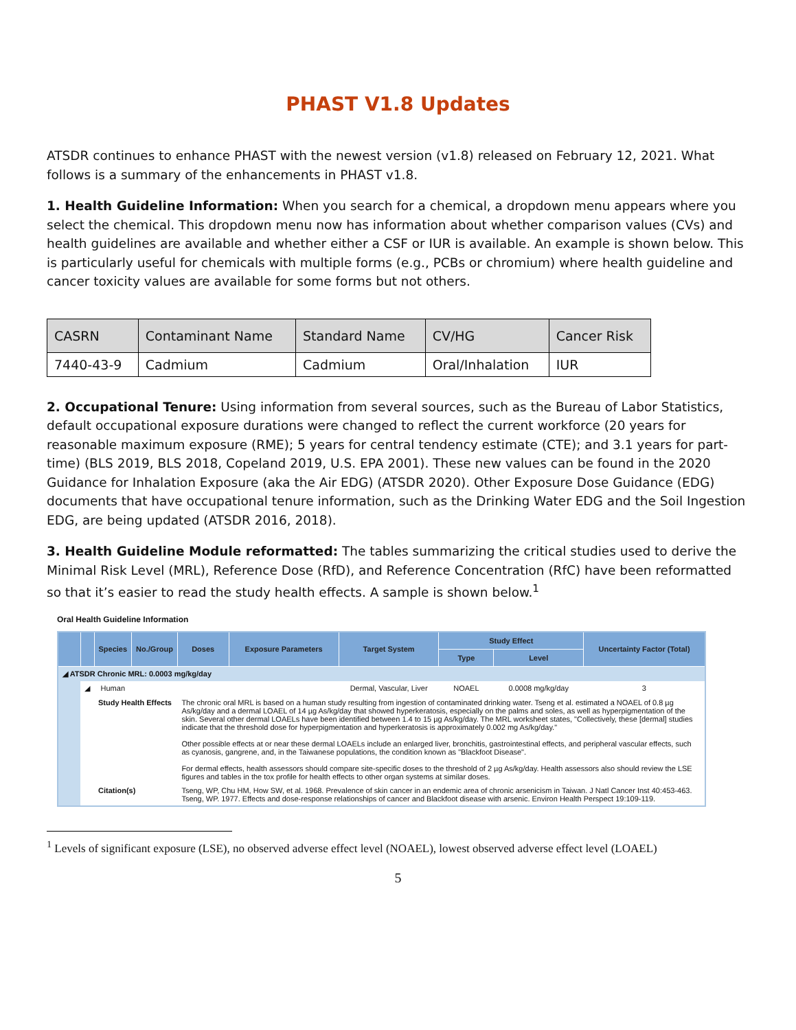PHAST V1.8 Updates
ATSDR continues to enhance PHAST with the newest version (v1.8) released on February 12, 2021. What follows is a summary of the enhancements in PHAST v1.8.
1. Health Guideline Information: When you search for a chemical, a dropdown menu appears where you select the chemical. This dropdown menu now has information about whether comparison values (CVs) and health guidelines are available and whether either a CSF or IUR is available. An example is shown below. This is particularly useful for chemicals with multiple forms (e.g., PCBs or chromium) where health guideline and cancer toxicity values are available for some forms but not others.
| CASRN | Contaminant Name | Standard Name | CV/HG | Cancer Risk |
| --- | --- | --- | --- | --- |
| 7440-43-9 | Cadmium | Cadmium | Oral/Inhalation | IUR |
2. Occupational Tenure: Using information from several sources, such as the Bureau of Labor Statistics, default occupational exposure durations were changed to reflect the current workforce (20 years for reasonable maximum exposure (RME); 5 years for central tendency estimate (CTE); and 3.1 years for part-time) (BLS 2019, BLS 2018, Copeland 2019, U.S. EPA 2001). These new values can be found in the 2020 Guidance for Inhalation Exposure (aka the Air EDG) (ATSDR 2020). Other Exposure Dose Guidance (EDG) documents that have occupational tenure information, such as the Drinking Water EDG and the Soil Ingestion EDG, are being updated (ATSDR 2016, 2018).
3. Health Guideline Module reformatted: The tables summarizing the critical studies used to derive the Minimal Risk Level (MRL), Reference Dose (RfD), and Reference Concentration (RfC) have been reformatted so that it’s easier to read the study health effects. A sample is shown below.<sup>1</sup>
Oral Health Guideline Information
| | | Species | No./Group | Doses | Exposure Parameters | Target System | Study Effect | | Uncertainty Factor (Total) |
| --- | --- | --- | --- | --- | --- | --- | --- | --- | --- |
| | | | | | | | Type | Level | |
| ◢ ATSDR Chronic MRL: 0.0003 mg/kg/day | | | | | | | | | |
| | ◢ | Human | | | | Dermal, Vascular, Liver | NOAEL | 0.0008 mg/kg/day | 3 |
| | | Study Health Effects | | The chronic oral MRL is based on a human study resulting from ingestion of contaminated drinking water. Tseng et al. estimated a NOAEL of 0.8 µg As/kg/day and a dermal LOAEL of 14 µg As/kg/day that showed hyperkeratosis, especially on the palms and soles, as well as hyperpigmentation of the skin. Several other dermal LOAELs have been identified between 1.4 to 15 µg As/kg/day. The MRL worksheet states, "Collectively, these [dermal] studies indicate that the threshold dose for hyperpigmentation and hyperkeratosis is approximately 0.002 mg As/kg/day." Other possible effects at or near these dermal LOAELs include an enlarged liver, bronchitis, gastrointestinal effects, and peripheral vascular effects, such as cyanosis, gangrene, and, in the Taiwanese populations, the condition known as "Blackfoot Disease". For dermal effects, health assessors should compare site-specific doses to the threshold of 2 µg As/kg/day. Health assessors also should review the LSE figures and tables in the tox profile for health effects to other organ systems at similar doses. | | | | | |
| | | Citation(s) | | Tseng, WP, Chu HM, How SW, et al. 1968. Prevalence of skin cancer in an endemic area of chronic arsenicism in Taiwan. J Natl Cancer Inst 40:453-463. Tseng, WP. 1977. Effects and dose-response relationships of cancer and Blackfoot disease with arsenic. Environ Health Perspect 19:109-119. | | | | | |
<sup>1</sup> Levels of significant exposure (LSE), no observed adverse effect level (NOAEL), lowest observed adverse effect level (LOAEL)
5